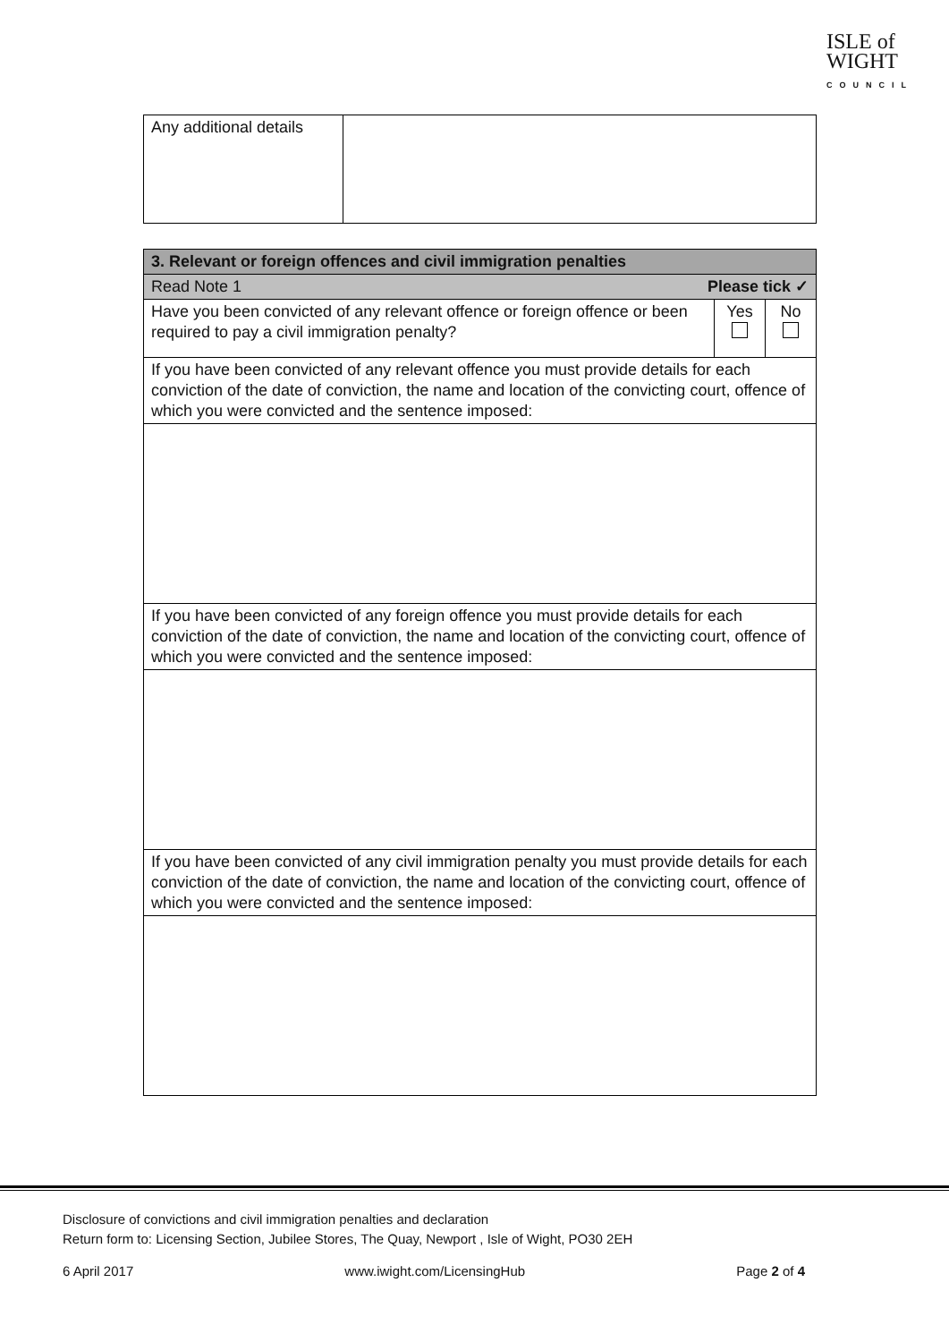ISLE of
WIGHT
COUNCIL
| Any additional details | |
| 3. Relevant or foreign offences and civil immigration penalties | | |
| Read Note 1 Please tick ✓ | | |
| Have you been convicted of any relevant offence or foreign offence or been required to pay a civil immigration penalty? | Yes | No |
| If you have been convicted of any relevant offence you must provide details for each conviction of the date of conviction, the name and location of the convicting court, offence of which you were convicted and the sentence imposed: | | |
| If you have been convicted of any foreign offence you must provide details for each conviction of the date of conviction, the name and location of the convicting court, offence of which you were convicted and the sentence imposed: | | |
| If you have been convicted of any civil immigration penalty you must provide details for each conviction of the date of conviction, the name and location of the convicting court, offence of which you were convicted and the sentence imposed: | | |
Disclosure of convictions and civil immigration penalties and declaration
Return form to: Licensing Section, Jubilee Stores, The Quay, Newport , Isle of Wight, PO30 2EH
6 April 2017 www.iwight.com/LicensingHub Page 2 of 4